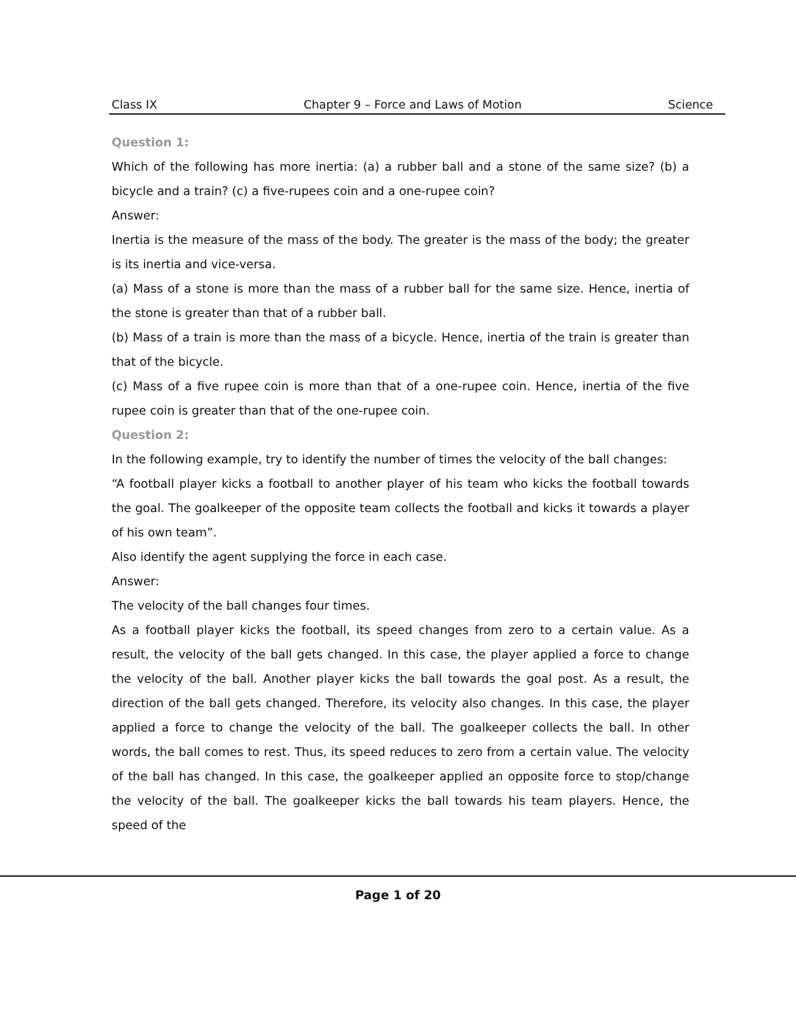Class IX Chapter 9 – Force and Laws of Motion Science
Question 1:
Which of the following has more inertia: (a) a rubber ball and a stone of the same size? (b) a bicycle and a train? (c) a five-rupees coin and a one-rupee coin?
Answer:
Inertia is the measure of the mass of the body. The greater is the mass of the body; the greater is its inertia and vice-versa.
(a) Mass of a stone is more than the mass of a rubber ball for the same size. Hence, inertia of the stone is greater than that of a rubber ball.
(b) Mass of a train is more than the mass of a bicycle. Hence, inertia of the train is greater than that of the bicycle.
(c) Mass of a five rupee coin is more than that of a one-rupee coin. Hence, inertia of the five rupee coin is greater than that of the one-rupee coin.
Question 2:
In the following example, try to identify the number of times the velocity of the ball changes:
“A football player kicks a football to another player of his team who kicks the football towards the goal. The goalkeeper of the opposite team collects the football and kicks it towards a player of his own team”.
Also identify the agent supplying the force in each case.
Answer:
The velocity of the ball changes four times.
As a football player kicks the football, its speed changes from zero to a certain value. As a result, the velocity of the ball gets changed. In this case, the player applied a force to change the velocity of the ball. Another player kicks the ball towards the goal post. As a result, the direction of the ball gets changed. Therefore, its velocity also changes. In this case, the player applied a force to change the velocity of the ball. The goalkeeper collects the ball. In other words, the ball comes to rest. Thus, its speed reduces to zero from a certain value. The velocity of the ball has changed. In this case, the goalkeeper applied an opposite force to stop/change the velocity of the ball. The goalkeeper kicks the ball towards his team players. Hence, the speed of the
Page 1 of 20